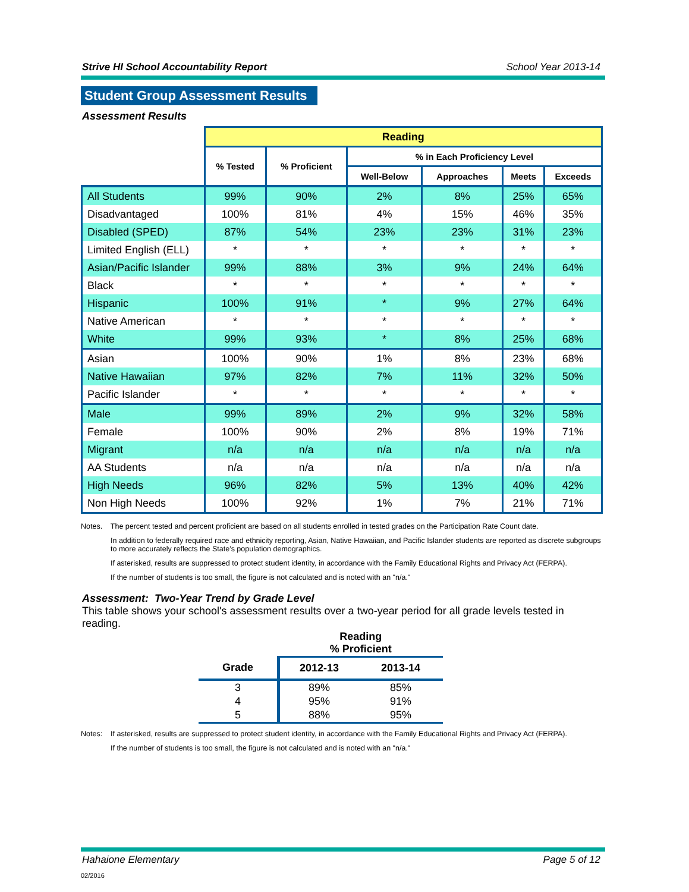Strive HI School Accountability Report School Year 2013-14
Student Group Assessment Results
Assessment Results
| | Reading | | | | | |
| --- | --- | --- | --- | --- | --- | --- |
| | % Tested | % Proficient | % in Each Proficiency Level | | | |
| | | | Well-Below | Approaches | Meets | Exceeds |
| All Students | 99% | 90% | 2% | 8% | 25% | 65% |
| Disadvantaged | 100% | 81% | 4% | 15% | 46% | 35% |
| Disabled (SPED) | 87% | 54% | 23% | 23% | 31% | 23% |
| Limited English (ELL) | * | * | * | * | * | * |
| Asian/Pacific Islander | 99% | 88% | 3% | 9% | 24% | 64% |
| Black | * | * | * | * | * | * |
| Hispanic | 100% | 91% | * | 9% | 27% | 64% |
| Native American | * | * | * | * | * | * |
| White | 99% | 93% | * | 8% | 25% | 68% |
| Asian | 100% | 90% | 1% | 8% | 23% | 68% |
| Native Hawaiian | 97% | 82% | 7% | 11% | 32% | 50% |
| Pacific Islander | * | * | * | * | * | * |
| Male | 99% | 89% | 2% | 9% | 32% | 58% |
| Female | 100% | 90% | 2% | 8% | 19% | 71% |
| Migrant | n/a | n/a | n/a | n/a | n/a | n/a |
| AA Students | n/a | n/a | n/a | n/a | n/a | n/a |
| High Needs | 96% | 82% | 5% | 13% | 40% | 42% |
| Non High Needs | 100% | 92% | 1% | 7% | 21% | 71% |
Notes. The percent tested and percent proficient are based on all students enrolled in tested grades on the Participation Rate Count date.
In addition to federally required race and ethnicity reporting, Asian, Native Hawaiian, and Pacific Islander students are reported as discrete subgroups to more accurately reflects the State’s population demographics.
If asterisked, results are suppressed to protect student identity, in accordance with the Family Educational Rights and Privacy Act (FERPA).
If the number of students is too small, the figure is not calculated and is noted with an "n/a."
Assessment: Two-Year Trend by Grade Level
This table shows your school's assessment results over a two-year period for all grade levels tested in reading.
| | Reading % Proficient | |
| --- | --- | --- |
| Grade | 2012-13 | 2013-14 |
| 3 | 89% | 85% |
| 4 | 95% | 91% |
| 5 | 88% | 95% |
Notes: If asterisked, results are suppressed to protect student identity, in accordance with the Family Educational Rights and Privacy Act (FERPA).
If the number of students is too small, the figure is not calculated and is noted with an "n/a."
Hahaione Elementary Page 5 of 12
02/2016